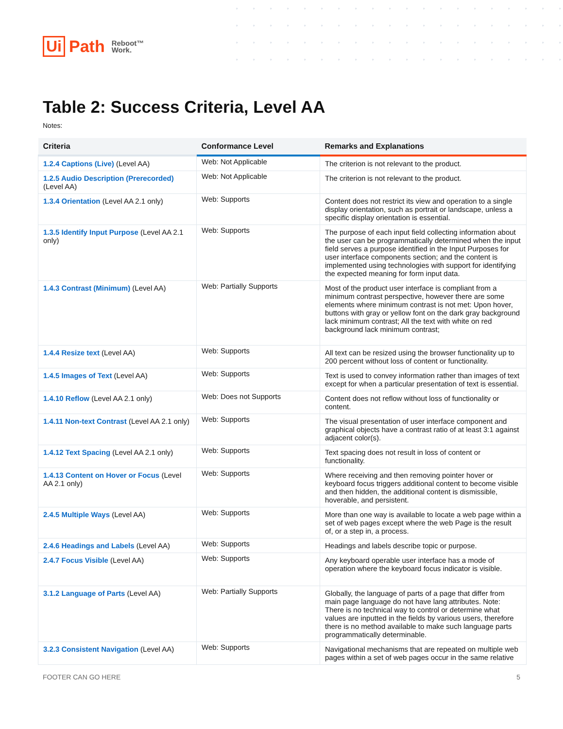Ui Path Reboot™
Work.
Table 2: Success Criteria, Level AA
Notes:
| Criteria | Conformance Level | Remarks and Explanations |
| --- | --- | --- |
| 1.2.4 Captions (Live) (Level AA) | Web: Not Applicable | The criterion is not relevant to the product. |
| 1.2.5 Audio Description (Prerecorded) (Level AA) | Web: Not Applicable | The criterion is not relevant to the product. |
| 1.3.4 Orientation (Level AA 2.1 only) | Web: Supports | Content does not restrict its view and operation to a single display orientation, such as portrait or landscape, unless a specific display orientation is essential. |
| 1.3.5 Identify Input Purpose (Level AA 2.1 only) | Web: Supports | The purpose of each input field collecting information about the user can be programmatically determined when the input field serves a purpose identified in the Input Purposes for user interface components section; and the content is implemented using technologies with support for identifying the expected meaning for form input data. |
| 1.4.3 Contrast (Minimum) (Level AA) | Web: Partially Supports | Most of the product user interface is compliant from a minimum contrast perspective, however there are some elements where minimum contrast is not met: Upon hover, buttons with gray or yellow font on the dark gray background lack minimum contrast; All the text with white on red background lack minimum contrast; |
| 1.4.4 Resize text (Level AA) | Web: Supports | All text can be resized using the browser functionality up to 200 percent without loss of content or functionality. |
| 1.4.5 Images of Text (Level AA) | Web: Supports | Text is used to convey information rather than images of text except for when a particular presentation of text is essential. |
| 1.4.10 Reflow (Level AA 2.1 only) | Web: Does not Supports | Content does not reflow without loss of functionality or content. |
| 1.4.11 Non-text Contrast (Level AA 2.1 only) | Web: Supports | The visual presentation of user interface component and graphical objects have a contrast ratio of at least 3:1 against adjacent color(s). |
| 1.4.12 Text Spacing (Level AA 2.1 only) | Web: Supports | Text spacing does not result in loss of content or functionality. |
| 1.4.13 Content on Hover or Focus (Level AA 2.1 only) | Web: Supports | Where receiving and then removing pointer hover or keyboard focus triggers additional content to become visible and then hidden, the additional content is dismissible, hoverable, and persistent. |
| 2.4.5 Multiple Ways (Level AA) | Web: Supports | More than one way is available to locate a web page within a set of web pages except where the web Page is the result of, or a step in, a process. |
| 2.4.6 Headings and Labels (Level AA) | Web: Supports | Headings and labels describe topic or purpose. |
| 2.4.7 Focus Visible (Level AA) | Web: Supports | Any keyboard operable user interface has a mode of operation where the keyboard focus indicator is visible. |
| 3.1.2 Language of Parts (Level AA) | Web: Partially Supports | Globally, the language of parts of a page that differ from main page language do not have lang attributes. Note: There is no technical way to control or determine what values are inputted in the fields by various users, therefore there is no method available to make such language parts programmatically determinable. |
| 3.2.3 Consistent Navigation (Level AA) | Web: Supports | Navigational mechanisms that are repeated on multiple web pages within a set of web pages occur in the same relative |
FOOTER CAN GO HERE 5